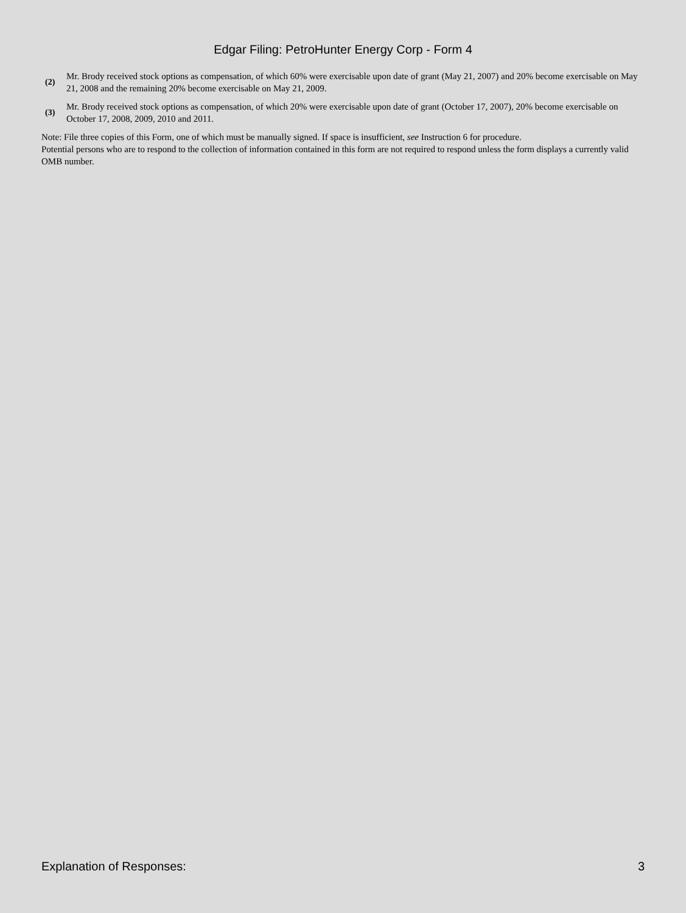Edgar Filing: PetroHunter Energy Corp - Form 4
(2) Mr. Brody received stock options as compensation, of which 60% were exercisable upon date of grant (May 21, 2007) and 20% become exercisable on May 21, 2008 and the remaining 20% become exercisable on May 21, 2009.
(3) Mr. Brody received stock options as compensation, of which 20% were exercisable upon date of grant (October 17, 2007), 20% become exercisable on October 17, 2008, 2009, 2010 and 2011.
Note: File three copies of this Form, one of which must be manually signed. If space is insufficient, see Instruction 6 for procedure.
Potential persons who are to respond to the collection of information contained in this form are not required to respond unless the form displays a currently valid OMB number.
Explanation of Responses: 3